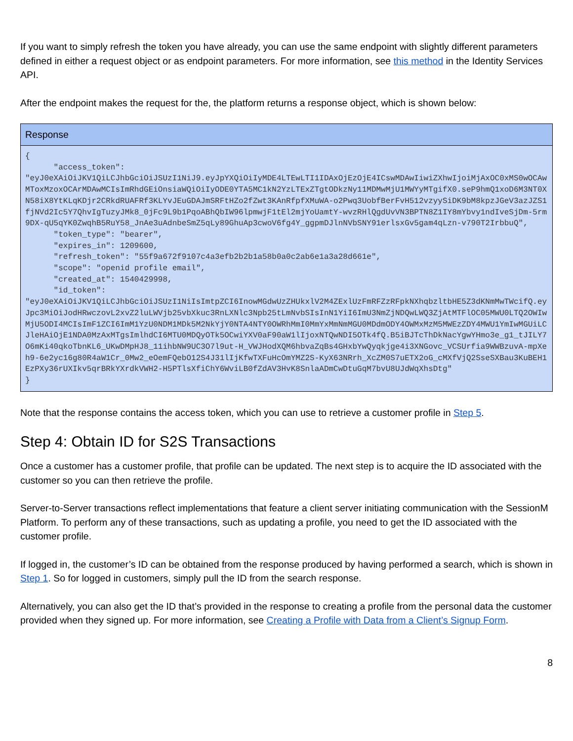If you want to simply refresh the token you have already, you can use the same endpoint with slightly different parameters defined in either a request object or as endpoint parameters. For more information, see this method in the Identity Services API.
After the endpoint makes the request for the, the platform returns a response object, which is shown below:
| Response |
| --- |
| { "access_token": "eyJ0eXAiOiJKV1QiLCJhbGciOiJSUzI1NiJ9.eyJpYXQiOiIyMDE4LTEwLTI1IDAxOjEzOjE4ICswMDAwIiwiZXhwIjoiMjAxOC0xMS0wOCAwMToxMzoxOCArMDAwMCIsImRhdGEiOnsiaWQiOiIyODE0YTA5MC1kN2YzLTExZTgtODkzNy11MDMwMjU1MWYyMTgifX0.seP9hmQ1xoD6M3NT0XN58iX8YtKLqKDjr2CRkdRUAFRf3KLYvJEuGDAJmSRFtHZo2fZwt3KAnRfpfXMuWA-o2Pwq3UobfBerFvH512vzyySiDK9bM8kpzJGeV3azJZS1fjNVd2Ic5Y7QhvIgTuzyJMk8_0jFc9L9b1PqoABhQbIW96lpmwjF1tEl2mjYoUamtY-wvzRHlQgdUvVN3BPTN8Z1IY8mYbvy1ndIveSjDm-5rm9DX-qU5qYK0ZwqhB5RuY58_JnAe3uAdnbeSmZ5qLy89GhuAp3cwoV6fg4Y_ggpmDJlnNVbSNY91erlsxGv5gam4qLzn-v790T2IrbbuQ", "token_type": "bearer", "expires_in": 1209600, "refresh_token": "55f9a672f9107c4a3efb2b2b1a58b0a0c2ab6e1a3a28d661e", "scope": "openid profile email", "created_at": 1540429998, "id_token": "eyJ0eXAiOiJKV1QiLCJhbGciOiJSUzI1NiIsImtpZCI6InowMGdwUzZHUkxlV2M4ZExlUzFmRFZzRFpkNXhqbzltbHE5Z3dKNmMwTWcifQ.eyJpc3MiOiJodHRwczovL2xvZ2luLWVjb25vbXkuc3RnLXNlc3Npb25tLmNvbSIsInN1YiI6ImU3NmZjNDQwLWQ3ZjAtMTFlOC05MWU0LTQ2OWIwMjU5ODI4MCIsImF1ZCI6ImM1YzU0NDM1MDk5M2NkYjY0NTA4NTY0OWRhMmI0MmYxMmNmMGU0MDdmODY4OWMxMzM5MWEzZDY4MWU1YmIwMGUiLCJleHAiOjE1NDA0MzAxMTgsImlhdCI6MTU0MDQyOTk5OCwiYXV0aF90aW1lIjoxNTQwNDI5OTk4fQ.B5iBJTcThDkNacYgwYHmo3e_g1_tJILY7O6mKi40qkoTbnKL6_UKwDMpHJ8_11ihbNW9UC3O7l9ut-H_VWJHodXQM6hbvaZqBs4GHxbYwQyqkjge4i3XNGovc_VCSUrfia9WWBzuvA-mpXeh9-6e2yc16g80R4aW1Cr_0Mw2_eOemFQebO12S4J31lIjKfwTXFuHcOmYMZ2S-KyX63NRrh_XcZM0S7uETX2oG_cMXfVjQ2SseSXBau3KuBEH1EzPXy36rUXIkv5qrBRkYXrdkVWH2-H5PTlsXfiChY6WviLB0fZdAV3HvK8SnlaADmCwDtuGqM7bvU8UJdWqXhsDtg" } |
Note that the response contains the access token, which you can use to retrieve a customer profile in Step 5.
Step 4: Obtain ID for S2S Transactions
Once a customer has a customer profile, that profile can be updated. The next step is to acquire the ID associated with the customer so you can then retrieve the profile.
Server-to-Server transactions reflect implementations that feature a client server initiating communication with the SessionM Platform. To perform any of these transactions, such as updating a profile, you need to get the ID associated with the customer profile.
If logged in, the customer’s ID can be obtained from the response produced by having performed a search, which is shown in Step 1. So for logged in customers, simply pull the ID from the search response.
Alternatively, you can also get the ID that’s provided in the response to creating a profile from the personal data the customer provided when they signed up. For more information, see Creating a Profile with Data from a Client’s Signup Form.
8